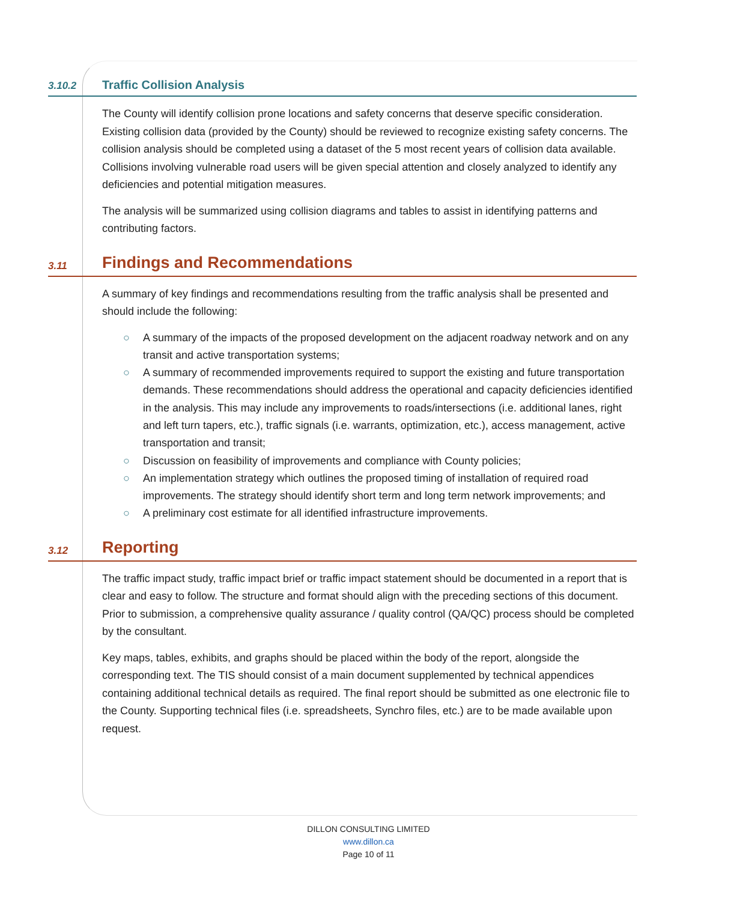3.10.2
Traffic Collision Analysis
The County will identify collision prone locations and safety concerns that deserve specific consideration. Existing collision data (provided by the County) should be reviewed to recognize existing safety concerns. The collision analysis should be completed using a dataset of the 5 most recent years of collision data available. Collisions involving vulnerable road users will be given special attention and closely analyzed to identify any deficiencies and potential mitigation measures.
The analysis will be summarized using collision diagrams and tables to assist in identifying patterns and contributing factors.
3.11
Findings and Recommendations
A summary of key findings and recommendations resulting from the traffic analysis shall be presented and should include the following:
○ A summary of the impacts of the proposed development on the adjacent roadway network and on any transit and active transportation systems;
○ A summary of recommended improvements required to support the existing and future transportation demands. These recommendations should address the operational and capacity deficiencies identified in the analysis. This may include any improvements to roads/intersections (i.e. additional lanes, right and left turn tapers, etc.), traffic signals (i.e. warrants, optimization, etc.), access management, active transportation and transit;
○ Discussion on feasibility of improvements and compliance with County policies;
○ An implementation strategy which outlines the proposed timing of installation of required road improvements. The strategy should identify short term and long term network improvements; and
○ A preliminary cost estimate for all identified infrastructure improvements.
3.12
Reporting
The traffic impact study, traffic impact brief or traffic impact statement should be documented in a report that is clear and easy to follow. The structure and format should align with the preceding sections of this document. Prior to submission, a comprehensive quality assurance / quality control (QA/QC) process should be completed by the consultant.
Key maps, tables, exhibits, and graphs should be placed within the body of the report, alongside the corresponding text. The TIS should consist of a main document supplemented by technical appendices containing additional technical details as required. The final report should be submitted as one electronic file to the County. Supporting technical files (i.e. spreadsheets, Synchro files, etc.) are to be made available upon request.
DILLON CONSULTING LIMITED
www.dillon.ca
Page 10 of 11